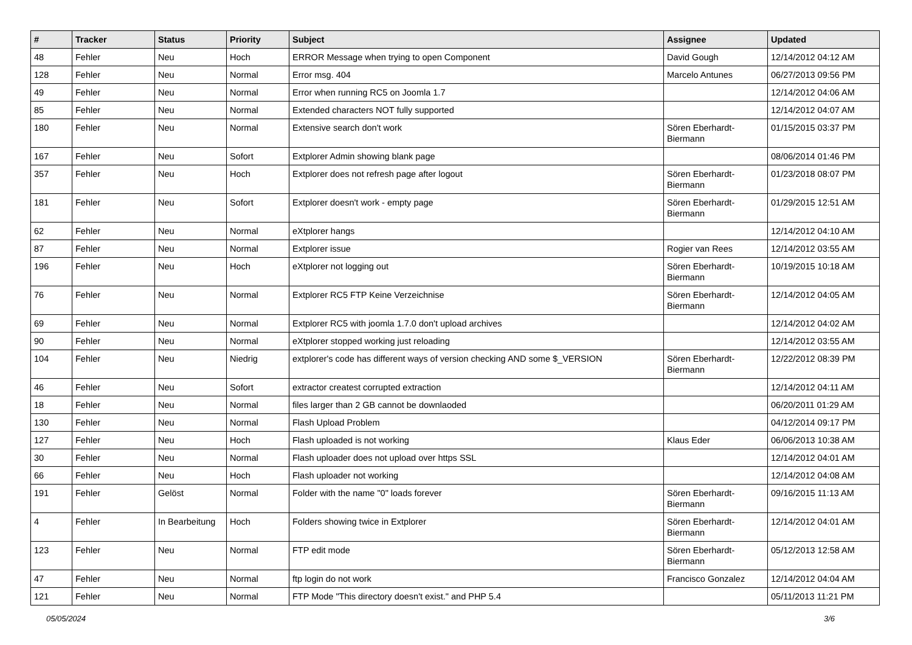| # | Tracker | Status | Priority | Subject | Assignee | Updated |
| --- | --- | --- | --- | --- | --- | --- |
| 48 | Fehler | Neu | Hoch | ERROR Message when trying to open Component | David Gough | 12/14/2012 04:12 AM |
| 128 | Fehler | Neu | Normal | Error msg. 404 | Marcelo Antunes | 06/27/2013 09:56 PM |
| 49 | Fehler | Neu | Normal | Error when running RC5 on Joomla 1.7 | | 12/14/2012 04:06 AM |
| 85 | Fehler | Neu | Normal | Extended characters NOT fully supported | | 12/14/2012 04:07 AM |
| 180 | Fehler | Neu | Normal | Extensive search don't work | Sören Eberhardt-Biermann | 01/15/2015 03:37 PM |
| 167 | Fehler | Neu | Sofort | Extplorer Admin showing blank page | | 08/06/2014 01:46 PM |
| 357 | Fehler | Neu | Hoch | Extplorer does not refresh page after logout | Sören Eberhardt-Biermann | 01/23/2018 08:07 PM |
| 181 | Fehler | Neu | Sofort | Extplorer doesn't work - empty page | Sören Eberhardt-Biermann | 01/29/2015 12:51 AM |
| 62 | Fehler | Neu | Normal | eXtplorer hangs | | 12/14/2012 04:10 AM |
| 87 | Fehler | Neu | Normal | Extplorer issue | Rogier van Rees | 12/14/2012 03:55 AM |
| 196 | Fehler | Neu | Hoch | eXtplorer not logging out | Sören Eberhardt-Biermann | 10/19/2015 10:18 AM |
| 76 | Fehler | Neu | Normal | Extplorer RC5 FTP Keine Verzeichnise | Sören Eberhardt-Biermann | 12/14/2012 04:05 AM |
| 69 | Fehler | Neu | Normal | Extplorer RC5 with joomla 1.7.0 don't upload archives | | 12/14/2012 04:02 AM |
| 90 | Fehler | Neu | Normal | eXtplorer stopped working just reloading | | 12/14/2012 03:55 AM |
| 104 | Fehler | Neu | Niedrig | extplorer's code has different ways of version checking AND some $_VERSION | Sören Eberhardt-Biermann | 12/22/2012 08:39 PM |
| 46 | Fehler | Neu | Sofort | extractor createst corrupted extraction | | 12/14/2012 04:11 AM |
| 18 | Fehler | Neu | Normal | files larger than 2 GB cannot be downlaoded | | 06/20/2011 01:29 AM |
| 130 | Fehler | Neu | Normal | Flash Upload Problem | | 04/12/2014 09:17 PM |
| 127 | Fehler | Neu | Hoch | Flash uploaded is not working | Klaus Eder | 06/06/2013 10:38 AM |
| 30 | Fehler | Neu | Normal | Flash uploader does not upload over https SSL | | 12/14/2012 04:01 AM |
| 66 | Fehler | Neu | Hoch | Flash uploader not working | | 12/14/2012 04:08 AM |
| 191 | Fehler | Gelöst | Normal | Folder with the name "0" loads forever | Sören Eberhardt-Biermann | 09/16/2015 11:13 AM |
| 4 | Fehler | In Bearbeitung | Hoch | Folders showing twice in Extplorer | Sören Eberhardt-Biermann | 12/14/2012 04:01 AM |
| 123 | Fehler | Neu | Normal | FTP edit mode | Sören Eberhardt-Biermann | 05/12/2013 12:58 AM |
| 47 | Fehler | Neu | Normal | ftp login do not work | Francisco Gonzalez | 12/14/2012 04:04 AM |
| 121 | Fehler | Neu | Normal | FTP Mode "This directory doesn't exist." and PHP 5.4 | | 05/11/2013 11:21 PM |
05/05/2024 3/6